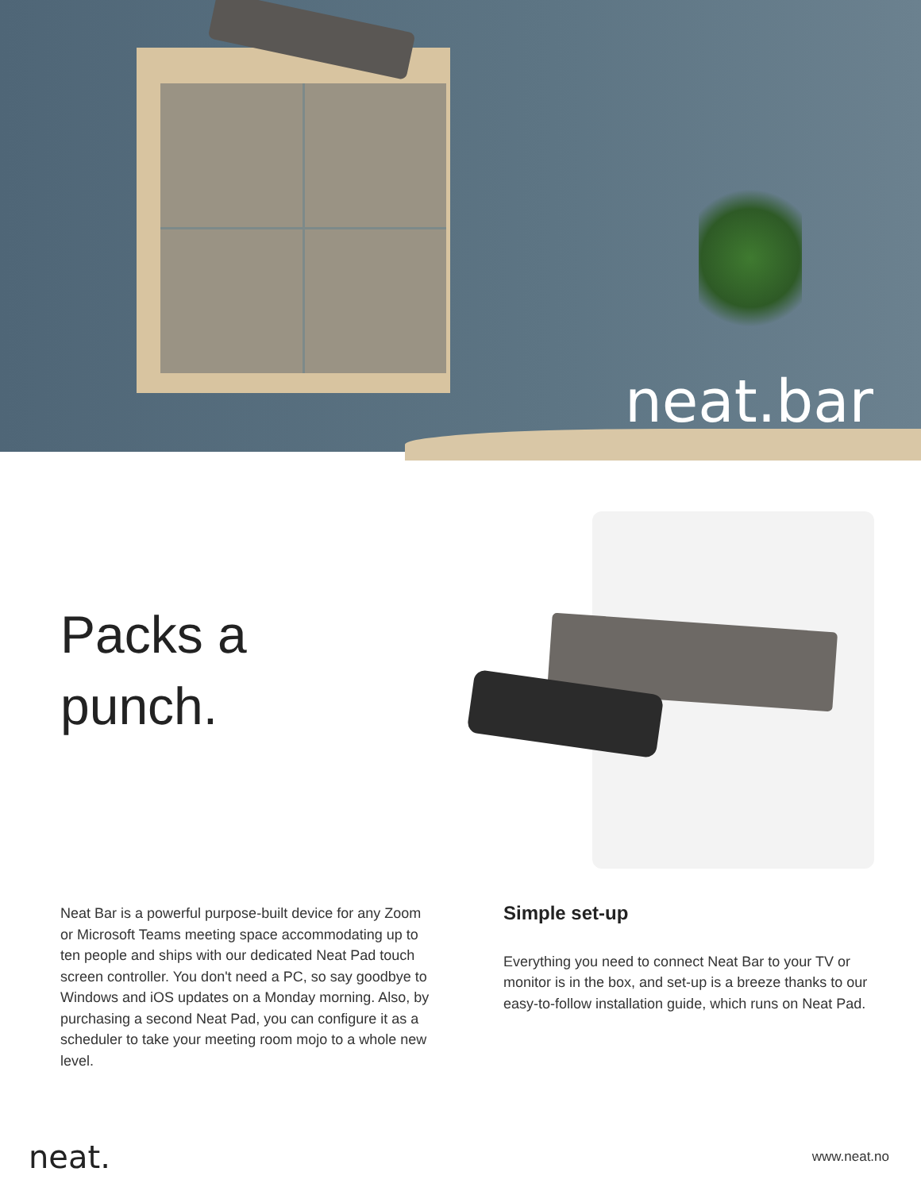neat.bar
Packs a
punch.
Neat Bar is a powerful purpose-built device for any Zoom or Microsoft Teams meeting space accommodating up to ten people and ships with our dedicated Neat Pad touch screen controller. You don't need a PC, so say goodbye to Windows and iOS updates on a Monday morning. Also, by purchasing a second Neat Pad, you can configure it as a scheduler to take your meeting room mojo to a whole new level.
Simple set-up
Everything you need to connect Neat Bar to your TV or monitor is in the box, and set-up is a breeze thanks to our easy-to-follow installation guide, which runs on Neat Pad.
neat. www.neat.no